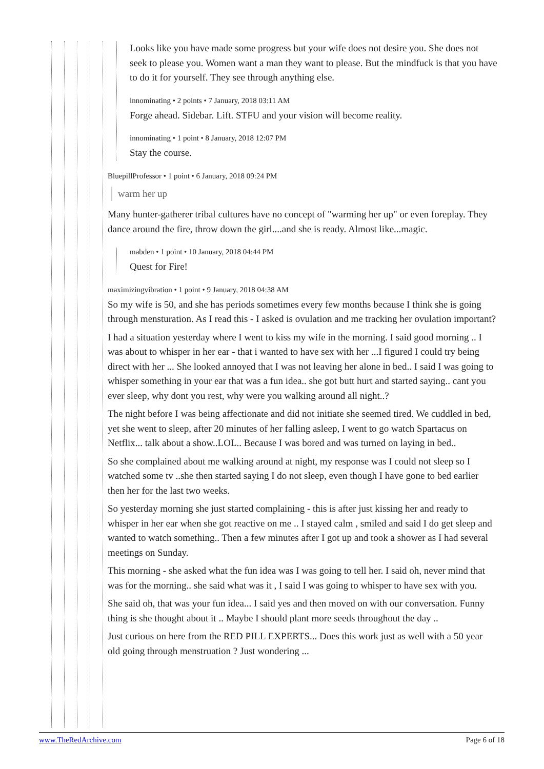Looks like you have made some progress but your wife does not desire you. She does not seek to please you. Women want a man they want to please. But the mindfuck is that you have to do it for yourself. They see through anything else.
innominating • 2 points • 7 January, 2018 03:11 AM
Forge ahead. Sidebar. Lift. STFU and your vision will become reality.
innominating • 1 point • 8 January, 2018 12:07 PM
Stay the course.
BluepillProfessor • 1 point • 6 January, 2018 09:24 PM
warm her up
Many hunter-gatherer tribal cultures have no concept of "warming her up" or even foreplay. They dance around the fire, throw down the girl....and she is ready. Almost like...magic.
mabden • 1 point • 10 January, 2018 04:44 PM
Quest for Fire!
maximizingvibration • 1 point • 9 January, 2018 04:38 AM
So my wife is 50, and she has periods sometimes every few months because I think she is going through mensturation. As I read this - I asked is ovulation and me tracking her ovulation important?
I had a situation yesterday where I went to kiss my wife in the morning. I said good morning .. I was about to whisper in her ear - that i wanted to have sex with her ...I figured I could try being direct with her ... She looked annoyed that I was not leaving her alone in bed.. I said I was going to whisper something in your ear that was a fun idea.. she got butt hurt and started saying.. cant you ever sleep, why dont you rest, why were you walking around all night..?
The night before I was being affectionate and did not initiate she seemed tired. We cuddled in bed, yet she went to sleep, after 20 minutes of her falling asleep, I went to go watch Spartacus on Netflix... talk about a show..LOL.. Because I was bored and was turned on laying in bed..
So she complained about me walking around at night, my response was I could not sleep so I watched some tv ..she then started saying I do not sleep, even though I have gone to bed earlier then her for the last two weeks.
So yesterday morning she just started complaining - this is after just kissing her and ready to whisper in her ear when she got reactive on me .. I stayed calm , smiled and said I do get sleep and wanted to watch something.. Then a few minutes after I got up and took a shower as I had several meetings on Sunday.
This morning - she asked what the fun idea was I was going to tell her. I said oh, never mind that was for the morning.. she said what was it , I said I was going to whisper to have sex with you.
She said oh, that was your fun idea... I said yes and then moved on with our conversation. Funny thing is she thought about it .. Maybe I should plant more seeds throughout the day ..
Just curious on here from the RED PILL EXPERTS... Does this work just as well with a 50 year old going through menstruation ? Just wondering ...
www.TheRedArchive.com Page 6 of 18